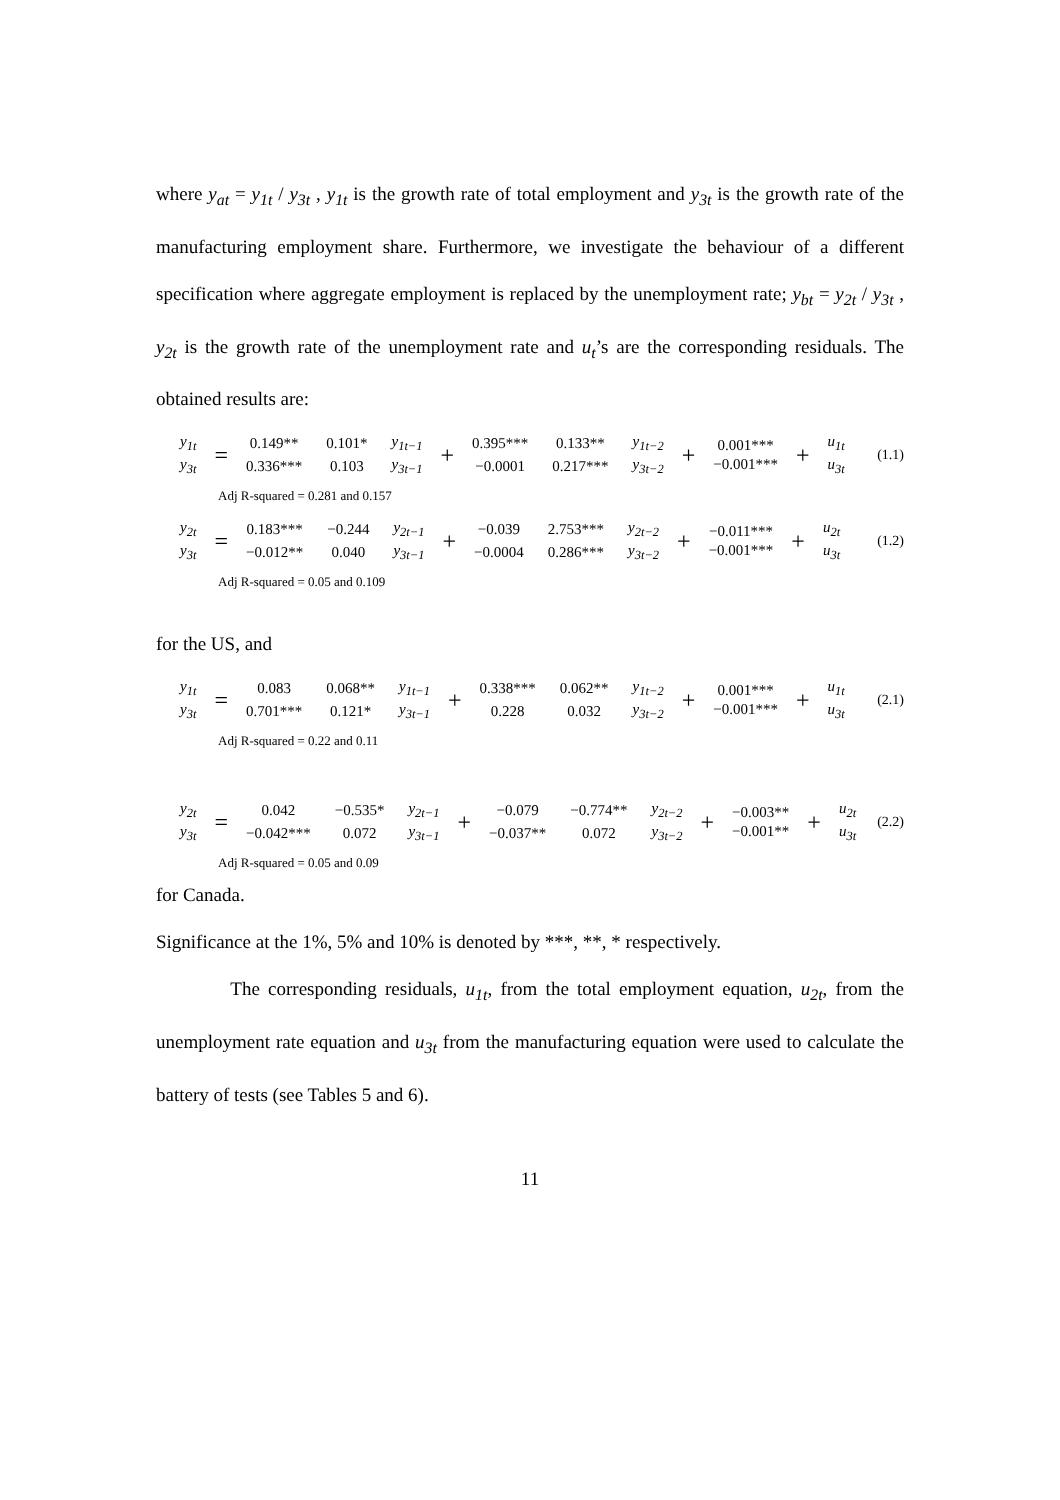where y<sub>at</sub> = y<sub>1t</sub> / y<sub>3t</sub> , y<sub>1t</sub> is the growth rate of total employment and y<sub>3t</sub> is the growth rate of the manufacturing employment share. Furthermore, we investigate the behaviour of a different specification where aggregate employment is replaced by the unemployment rate; y<sub>bt</sub> = y<sub>2t</sub> / y<sub>3t</sub> , y<sub>2t</sub> is the growth rate of the unemployment rate and u<sub>t</sub>’s are the corresponding residuals. The obtained results are:
| y<sub>1t</sub> |
| y<sub>3t</sub> |
=
| 0.149** | 0.101* | y<sub>1t−1</sub> |
| 0.336*** | 0.103 | y<sub>3t−1</sub> |
+
| 0.395*** | 0.133** | y<sub>1t−2</sub> |
| −0.0001 | 0.217*** | y<sub>3t−2</sub> |
+
| 0.001*** |
| −0.001*** |
+
| u<sub>1t</sub> |
| u<sub>3t</sub> |
(1.1)
Adj R-squared = 0.281 and 0.157
| y<sub>2t</sub> |
| y<sub>3t</sub> |
=
| 0.183*** | −0.244 | y<sub>2t−1</sub> |
| −0.012** | 0.040 | y<sub>3t−1</sub> |
+
| −0.039 | 2.753*** | y<sub>2t−2</sub> |
| −0.0004 | 0.286*** | y<sub>3t−2</sub> |
+
| −0.011*** |
| −0.001*** |
+
| u<sub>2t</sub> |
| u<sub>3t</sub> |
(1.2)
Adj R-squared = 0.05 and 0.109
for the US, and
| y<sub>1t</sub> |
| y<sub>3t</sub> |
=
| 0.083 | 0.068** | y<sub>1t−1</sub> |
| 0.701*** | 0.121* | y<sub>3t−1</sub> |
+
| 0.338*** | 0.062** | y<sub>1t−2</sub> |
| 0.228 | 0.032 | y<sub>3t−2</sub> |
+
| 0.001*** |
| −0.001*** |
+
| u<sub>1t</sub> |
| u<sub>3t</sub> |
(2.1)
Adj R-squared = 0.22 and 0.11
| y<sub>2t</sub> |
| y<sub>3t</sub> |
=
| 0.042 | −0.535* | y<sub>2t−1</sub> |
| −0.042*** | 0.072 | y<sub>3t−1</sub> |
+
| −0.079 | −0.774** | y<sub>2t−2</sub> |
| −0.037** | 0.072 | y<sub>3t−2</sub> |
+
| −0.003** |
| −0.001** |
+
| u<sub>2t</sub> |
| u<sub>3t</sub> |
(2.2)
Adj R-squared = 0.05 and 0.09
for Canada.
Significance at the 1%, 5% and 10% is denoted by ***, **, * respectively.
The corresponding residuals, u<sub>1t</sub>, from the total employment equation, u<sub>2t</sub>, from the unemployment rate equation and u<sub>3t</sub> from the manufacturing equation were used to calculate the battery of tests (see Tables 5 and 6).
11